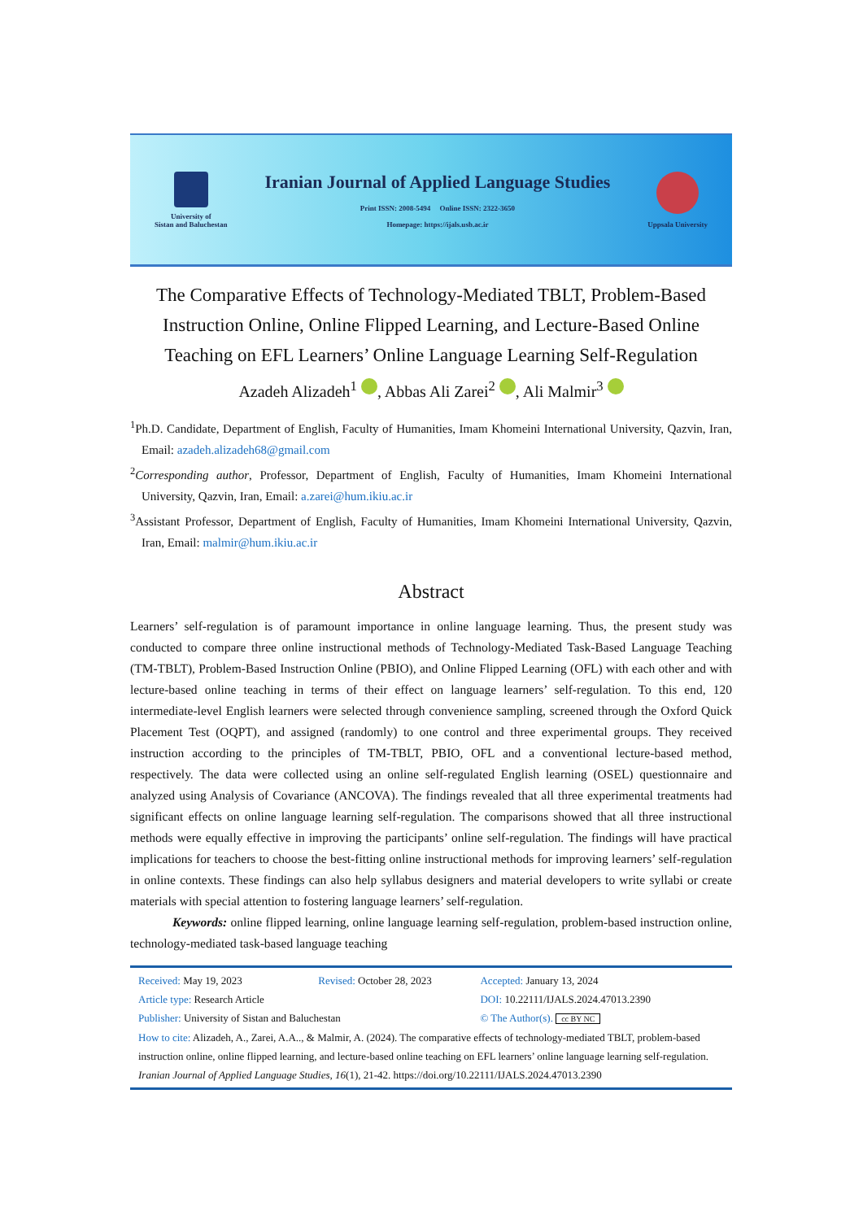University of
Sistan and Baluchestan
Iranian Journal of Applied Language Studies
Print ISSN: 2008-5494 Online ISSN: 2322-3650
Homepage: https://ijals.usb.ac.ir
Uppsala University
The Comparative Effects of Technology-Mediated TBLT, Problem-Based Instruction Online, Online Flipped Learning, and Lecture-Based Online Teaching on EFL Learners’ Online Language Learning Self-Regulation
Azadeh Alizadeh<sup>1</sup> , Abbas Ali Zarei<sup>2</sup> , Ali Malmir<sup>3</sup>
<sup>1</sup> Ph.D. Candidate, Department of English, Faculty of Humanities, Imam Khomeini International University, Qazvin, Iran, Email: azadeh.alizadeh68@gmail.com
<sup>2</sup> Corresponding author, Professor, Department of English, Faculty of Humanities, Imam Khomeini International University, Qazvin, Iran, Email: a.zarei@hum.ikiu.ac.ir
<sup>3</sup> Assistant Professor, Department of English, Faculty of Humanities, Imam Khomeini International University, Qazvin, Iran, Email: malmir@hum.ikiu.ac.ir
Abstract
Learners’ self-regulation is of paramount importance in online language learning. Thus, the present study was conducted to compare three online instructional methods of Technology-Mediated Task-Based Language Teaching (TM-TBLT), Problem-Based Instruction Online (PBIO), and Online Flipped Learning (OFL) with each other and with lecture-based online teaching in terms of their effect on language learners’ self-regulation. To this end, 120 intermediate-level English learners were selected through convenience sampling, screened through the Oxford Quick Placement Test (OQPT), and assigned (randomly) to one control and three experimental groups. They received instruction according to the principles of TM-TBLT, PBIO, OFL and a conventional lecture-based method, respectively. The data were collected using an online self-regulated English learning (OSEL) questionnaire and analyzed using Analysis of Covariance (ANCOVA). The findings revealed that all three experimental treatments had significant effects on online language learning self-regulation. The comparisons showed that all three instructional methods were equally effective in improving the participants’ online self-regulation. The findings will have practical implications for teachers to choose the best-fitting online instructional methods for improving learners’ self-regulation in online contexts. These findings can also help syllabus designers and material developers to write syllabi or create materials with special attention to fostering language learners’ self-regulation.
Keywords: online flipped learning, online language learning self-regulation, problem-based instruction online, technology-mediated task-based language teaching
| Received: May 19, 2023 | Revised: October 28, 2023 | Accepted: January 13, 2024 |
| Article type: Research Article | | DOI: 10.22111/IJALS.2024.47013.2390 |
| Publisher: University of Sistan and Baluchestan | | © The Author(s). cc BY NC |
How to cite: Alizadeh, A., Zarei, A.A.., & Malmir, A. (2024). The comparative effects of technology-mediated TBLT, problem-based instruction online, online flipped learning, and lecture-based online teaching on EFL learners’ online language learning self-regulation. Iranian Journal of Applied Language Studies, 16(1), 21-42. https://doi.org/10.22111/IJALS.2024.47013.2390